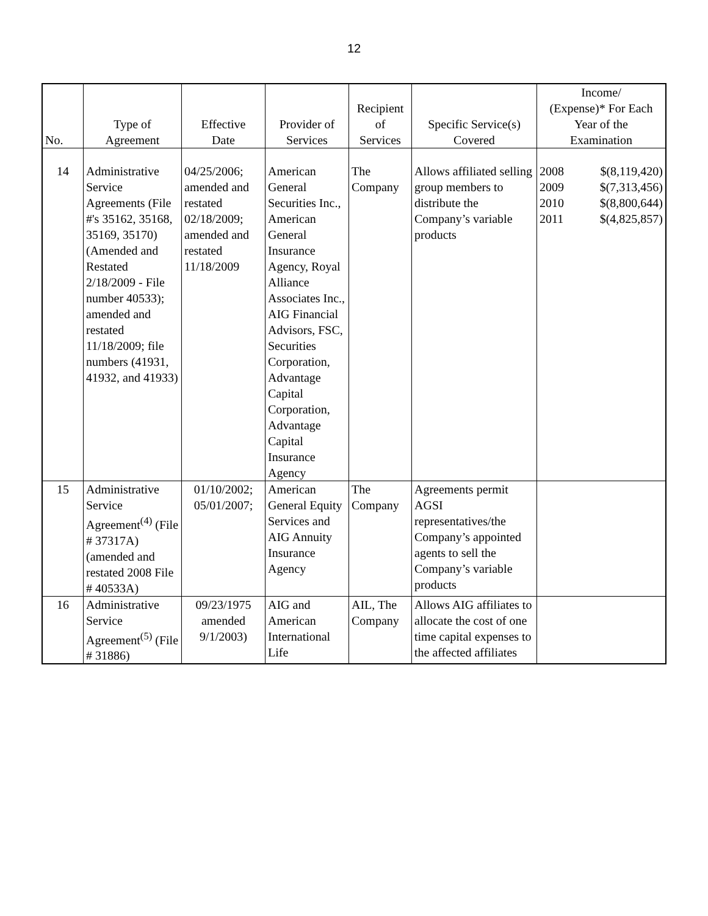12
| No. | Type of Agreement | Effective Date | Provider of Services | Recipient of Services | Specific Service(s) Covered | Income/ (Expense)* For Each Year of the Examination |
| --- | --- | --- | --- | --- | --- | --- |
| 14 | Administrative Service Agreements (File #'s 35162, 35168, 35169, 35170) (Amended and Restated 2/18/2009 - File number 40533); amended and restated 11/18/2009; file numbers (41931, 41932, and 41933) | 04/25/2006; amended and restated 02/18/2009; amended and restated 11/18/2009 | American General Securities Inc., American General Insurance Agency, Royal Alliance Associates Inc., AIG Financial Advisors, FSC, Securities Corporation, Advantage Capital Corporation, Advantage Capital Insurance Agency | The Company | Allows affiliated selling group members to distribute the Company’s variable products | 2008 $(8,119,420) 2009 $(7,313,456) 2010 $(8,800,644) 2011 $(4,825,857) |
| 15 | Administrative Service Agreement<sup>(4)</sup> (File # 37317A) (amended and restated 2008 File # 40533A) | 01/10/2002; 05/01/2007; | American General Equity Services and AIG Annuity Insurance Agency | The Company | Agreements permit AGSI representatives/the Company’s appointed agents to sell the Company’s variable products | |
| 16 | Administrative Service Agreement<sup>(5)</sup> (File # 31886) | 09/23/1975 amended 9/1/2003) | AIG and American International Life | AIL, The Company | Allows AIG affiliates to allocate the cost of one time capital expenses to the affected affiliates | |